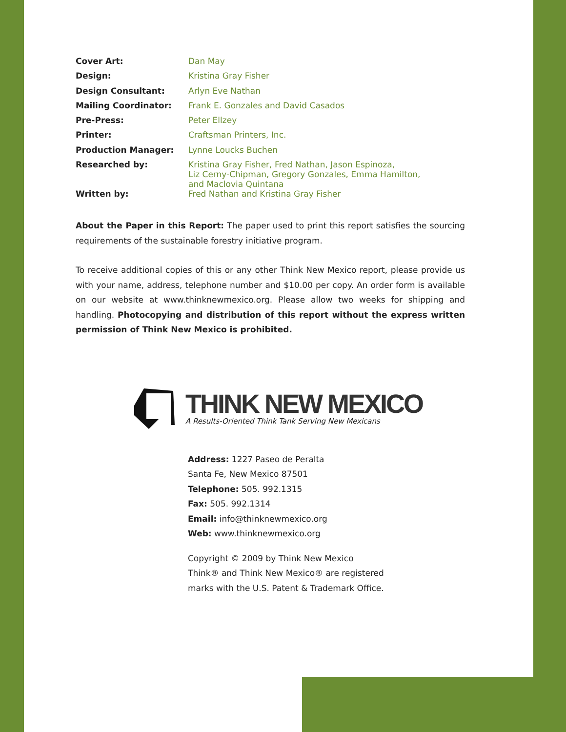| Cover Art: | Dan May |
| Design: | Kristina Gray Fisher |
| Design Consultant: | Arlyn Eve Nathan |
| Mailing Coordinator: | Frank E. Gonzales and David Casados |
| Pre-Press: | Peter Ellzey |
| Printer: | Craftsman Printers, Inc. |
| Production Manager: | Lynne Loucks Buchen |
| Researched by: | Kristina Gray Fisher, Fred Nathan, Jason Espinoza, Liz Cerny-Chipman, Gregory Gonzales, Emma Hamilton, and Maclovia Quintana |
| Written by: | Fred Nathan and Kristina Gray Fisher |
About the Paper in this Report: The paper used to print this report satisfies the sourcing requirements of the sustainable forestry initiative program.
To receive additional copies of this or any other Think New Mexico report, please provide us with your name, address, telephone number and $10.00 per copy. An order form is available on our website at www.thinknewmexico.org. Please allow two weeks for shipping and handling. Photocopying and distribution of this report without the express written permission of Think New Mexico is prohibited.
THINK NEW MEXICO
A Results-Oriented Think Tank Serving New Mexicans
Address: 1227 Paseo de Peralta
Santa Fe, New Mexico 87501
Telephone: 505. 992.1315
Fax: 505. 992.1314
Email: info@thinknewmexico.org
Web: www.thinknewmexico.org
Copyright © 2009 by Think New Mexico
Think® and Think New Mexico® are registered
marks with the U.S. Patent & Trademark Office.